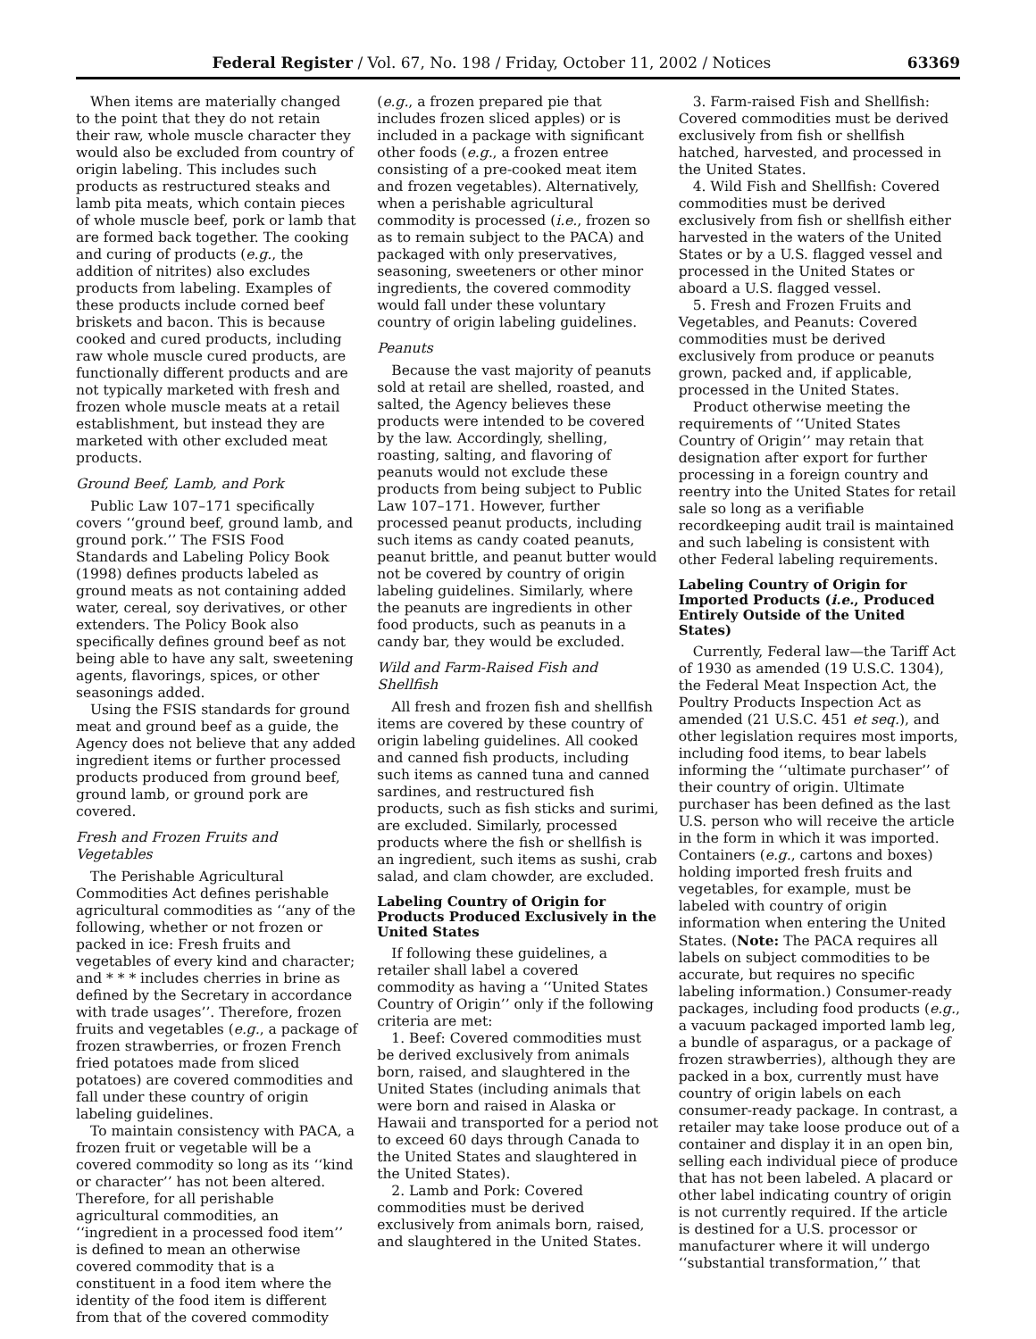Federal Register / Vol. 67, No. 198 / Friday, October 11, 2002 / Notices 63369
When items are materially changed to the point that they do not retain their raw, whole muscle character they would also be excluded from country of origin labeling. This includes such products as restructured steaks and lamb pita meats, which contain pieces of whole muscle beef, pork or lamb that are formed back together. The cooking and curing of products (e.g., the addition of nitrites) also excludes products from labeling. Examples of these products include corned beef briskets and bacon. This is because cooked and cured products, including raw whole muscle cured products, are functionally different products and are not typically marketed with fresh and frozen whole muscle meats at a retail establishment, but instead they are marketed with other excluded meat products.
Ground Beef, Lamb, and Pork
Public Law 107–171 specifically covers ‘‘ground beef, ground lamb, and ground pork.’’ The FSIS Food Standards and Labeling Policy Book (1998) defines products labeled as ground meats as not containing added water, cereal, soy derivatives, or other extenders. The Policy Book also specifically defines ground beef as not being able to have any salt, sweetening agents, flavorings, spices, or other seasonings added.
Using the FSIS standards for ground meat and ground beef as a guide, the Agency does not believe that any added ingredient items or further processed products produced from ground beef, ground lamb, or ground pork are covered.
Fresh and Frozen Fruits and Vegetables
The Perishable Agricultural Commodities Act defines perishable agricultural commodities as ‘‘any of the following, whether or not frozen or packed in ice: Fresh fruits and vegetables of every kind and character; and * * * includes cherries in brine as defined by the Secretary in accordance with trade usages’’. Therefore, frozen fruits and vegetables (e.g., a package of frozen strawberries, or frozen French fried potatoes made from sliced potatoes) are covered commodities and fall under these country of origin labeling guidelines.
To maintain consistency with PACA, a frozen fruit or vegetable will be a covered commodity so long as its ‘‘kind or character’’ has not been altered. Therefore, for all perishable agricultural commodities, an ‘‘ingredient in a processed food item’’ is defined to mean an otherwise covered commodity that is a constituent in a food item where the identity of the food item is different from that of the covered commodity
(e.g., a frozen prepared pie that includes frozen sliced apples) or is included in a package with significant other foods (e.g., a frozen entree consisting of a pre-cooked meat item and frozen vegetables). Alternatively, when a perishable agricultural commodity is processed (i.e., frozen so as to remain subject to the PACA) and packaged with only preservatives, seasoning, sweeteners or other minor ingredients, the covered commodity would fall under these voluntary country of origin labeling guidelines.
Peanuts
Because the vast majority of peanuts sold at retail are shelled, roasted, and salted, the Agency believes these products were intended to be covered by the law. Accordingly, shelling, roasting, salting, and flavoring of peanuts would not exclude these products from being subject to Public Law 107–171. However, further processed peanut products, including such items as candy coated peanuts, peanut brittle, and peanut butter would not be covered by country of origin labeling guidelines. Similarly, where the peanuts are ingredients in other food products, such as peanuts in a candy bar, they would be excluded.
Wild and Farm-Raised Fish and Shellfish
All fresh and frozen fish and shellfish items are covered by these country of origin labeling guidelines. All cooked and canned fish products, including such items as canned tuna and canned sardines, and restructured fish products, such as fish sticks and surimi, are excluded. Similarly, processed products where the fish or shellfish is an ingredient, such items as sushi, crab salad, and clam chowder, are excluded.
Labeling Country of Origin for Products Produced Exclusively in the United States
If following these guidelines, a retailer shall label a covered commodity as having a ‘‘United States Country of Origin’’ only if the following criteria are met:
1. Beef: Covered commodities must be derived exclusively from animals born, raised, and slaughtered in the United States (including animals that were born and raised in Alaska or Hawaii and transported for a period not to exceed 60 days through Canada to the United States and slaughtered in the United States).
2. Lamb and Pork: Covered commodities must be derived exclusively from animals born, raised, and slaughtered in the United States.
3. Farm-raised Fish and Shellfish: Covered commodities must be derived exclusively from fish or shellfish hatched, harvested, and processed in the United States.
4. Wild Fish and Shellfish: Covered commodities must be derived exclusively from fish or shellfish either harvested in the waters of the United States or by a U.S. flagged vessel and processed in the United States or aboard a U.S. flagged vessel.
5. Fresh and Frozen Fruits and Vegetables, and Peanuts: Covered commodities must be derived exclusively from produce or peanuts grown, packed and, if applicable, processed in the United States.
Product otherwise meeting the requirements of ‘‘United States Country of Origin’’ may retain that designation after export for further processing in a foreign country and reentry into the United States for retail sale so long as a verifiable recordkeeping audit trail is maintained and such labeling is consistent with other Federal labeling requirements.
Labeling Country of Origin for Imported Products (i.e., Produced Entirely Outside of the United States)
Currently, Federal law—the Tariff Act of 1930 as amended (19 U.S.C. 1304), the Federal Meat Inspection Act, the Poultry Products Inspection Act as amended (21 U.S.C. 451 et seq.), and other legislation requires most imports, including food items, to bear labels informing the ‘‘ultimate purchaser’’ of their country of origin. Ultimate purchaser has been defined as the last U.S. person who will receive the article in the form in which it was imported. Containers (e.g., cartons and boxes) holding imported fresh fruits and vegetables, for example, must be labeled with country of origin information when entering the United States. (Note: The PACA requires all labels on subject commodities to be accurate, but requires no specific labeling information.) Consumer-ready packages, including food products (e.g., a vacuum packaged imported lamb leg, a bundle of asparagus, or a package of frozen strawberries), although they are packed in a box, currently must have country of origin labels on each consumer-ready package. In contrast, a retailer may take loose produce out of a container and display it in an open bin, selling each individual piece of produce that has not been labeled. A placard or other label indicating country of origin is not currently required. If the article is destined for a U.S. processor or manufacturer where it will undergo ‘‘substantial transformation,’’ that